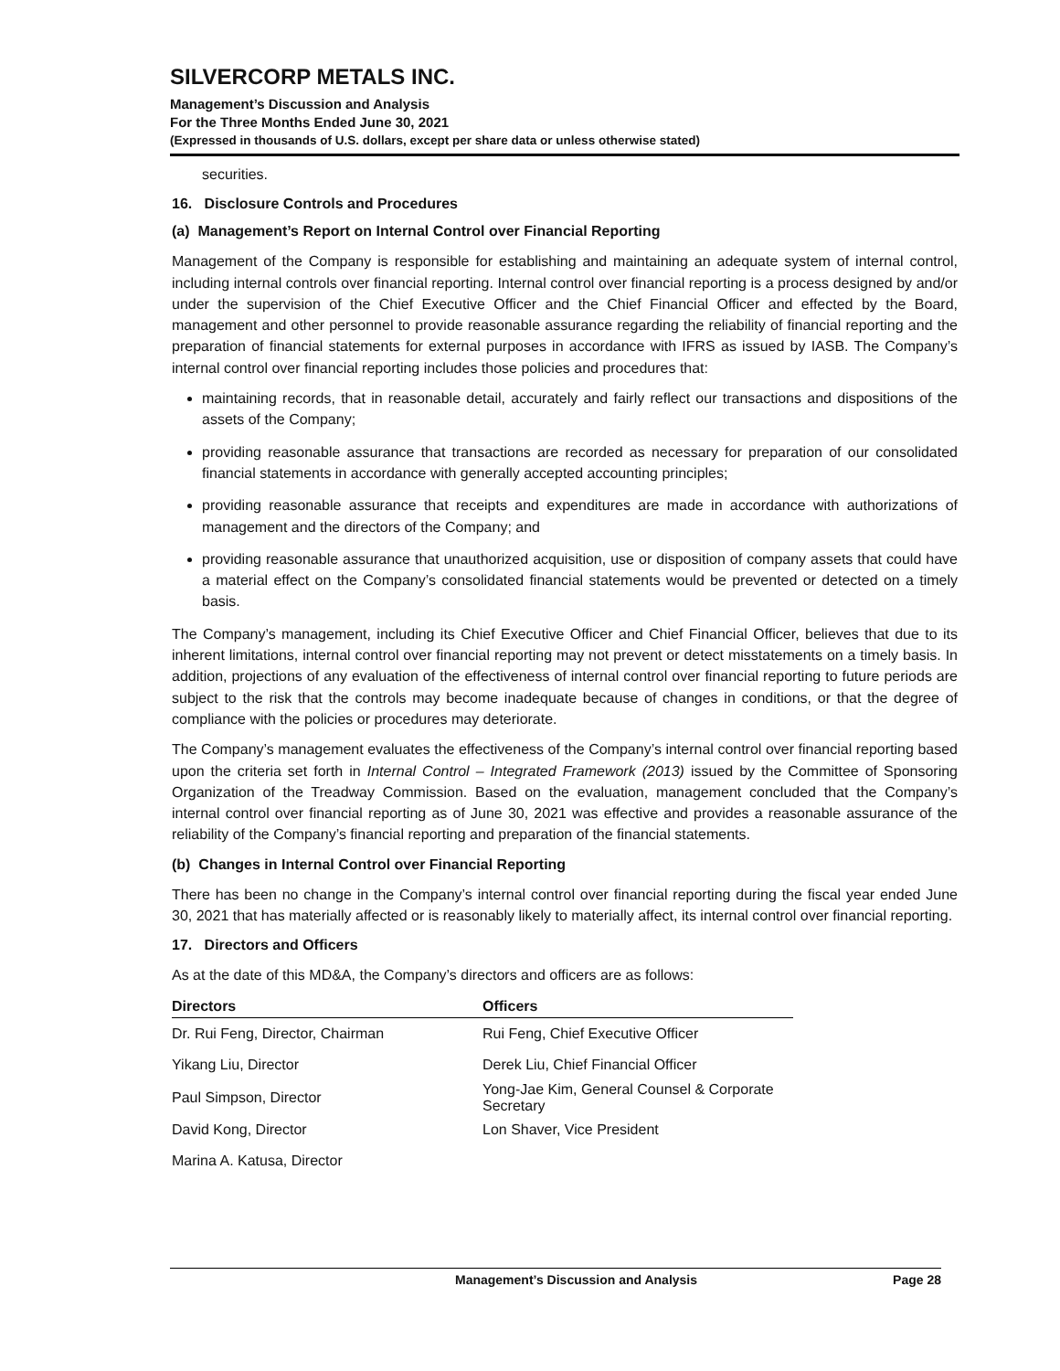SILVERCORP METALS INC.
Management’s Discussion and Analysis
For the Three Months Ended June 30, 2021
(Expressed in thousands of U.S. dollars, except per share data or unless otherwise stated)
securities.
16. Disclosure Controls and Procedures
(a) Management’s Report on Internal Control over Financial Reporting
Management of the Company is responsible for establishing and maintaining an adequate system of internal control, including internal controls over financial reporting. Internal control over financial reporting is a process designed by and/or under the supervision of the Chief Executive Officer and the Chief Financial Officer and effected by the Board, management and other personnel to provide reasonable assurance regarding the reliability of financial reporting and the preparation of financial statements for external purposes in accordance with IFRS as issued by IASB. The Company’s internal control over financial reporting includes those policies and procedures that:
maintaining records, that in reasonable detail, accurately and fairly reflect our transactions and dispositions of the assets of the Company;
providing reasonable assurance that transactions are recorded as necessary for preparation of our consolidated financial statements in accordance with generally accepted accounting principles;
providing reasonable assurance that receipts and expenditures are made in accordance with authorizations of management and the directors of the Company; and
providing reasonable assurance that unauthorized acquisition, use or disposition of company assets that could have a material effect on the Company’s consolidated financial statements would be prevented or detected on a timely basis.
The Company’s management, including its Chief Executive Officer and Chief Financial Officer, believes that due to its inherent limitations, internal control over financial reporting may not prevent or detect misstatements on a timely basis. In addition, projections of any evaluation of the effectiveness of internal control over financial reporting to future periods are subject to the risk that the controls may become inadequate because of changes in conditions, or that the degree of compliance with the policies or procedures may deteriorate.
The Company’s management evaluates the effectiveness of the Company’s internal control over financial reporting based upon the criteria set forth in Internal Control – Integrated Framework (2013) issued by the Committee of Sponsoring Organization of the Treadway Commission. Based on the evaluation, management concluded that the Company’s internal control over financial reporting as of June 30, 2021 was effective and provides a reasonable assurance of the reliability of the Company’s financial reporting and preparation of the financial statements.
(b) Changes in Internal Control over Financial Reporting
There has been no change in the Company’s internal control over financial reporting during the fiscal year ended June 30, 2021 that has materially affected or is reasonably likely to materially affect, its internal control over financial reporting.
17. Directors and Officers
As at the date of this MD&A, the Company’s directors and officers are as follows:
| Directors | Officers |
| --- | --- |
| Dr. Rui Feng, Director, Chairman | Rui Feng, Chief Executive Officer |
| Yikang Liu, Director | Derek Liu, Chief Financial Officer |
| Paul Simpson, Director | Yong-Jae Kim, General Counsel & Corporate Secretary |
| David Kong, Director | Lon Shaver, Vice President |
| Marina A. Katusa, Director | |
Management’s Discussion and Analysis Page 28